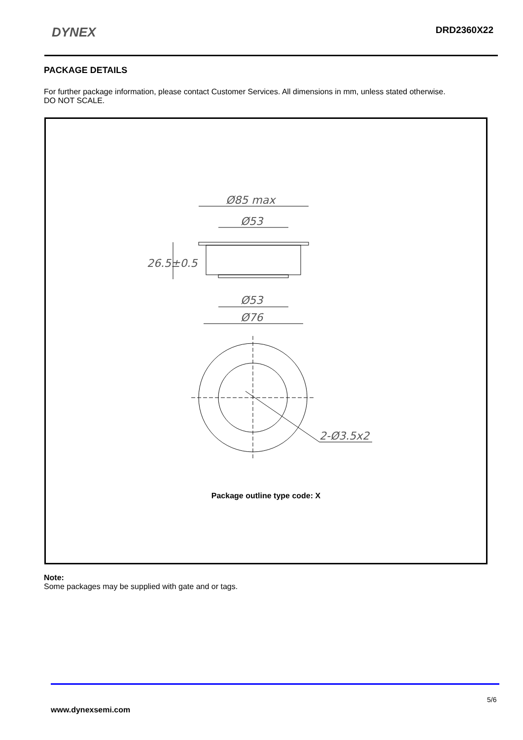DYNEX DRD2360X22
PACKAGE DETAILS
For further package information, please contact Customer Services. All dimensions in mm, unless stated otherwise.
DO NOT SCALE.
Ø85 max
Ø53
Ø53
Ø76
26.5±0.5
2-Ø3.5x2
Package outline type code: X
Note:
Some packages may be supplied with gate and or tags.
5/6
www.dynexsemi.com